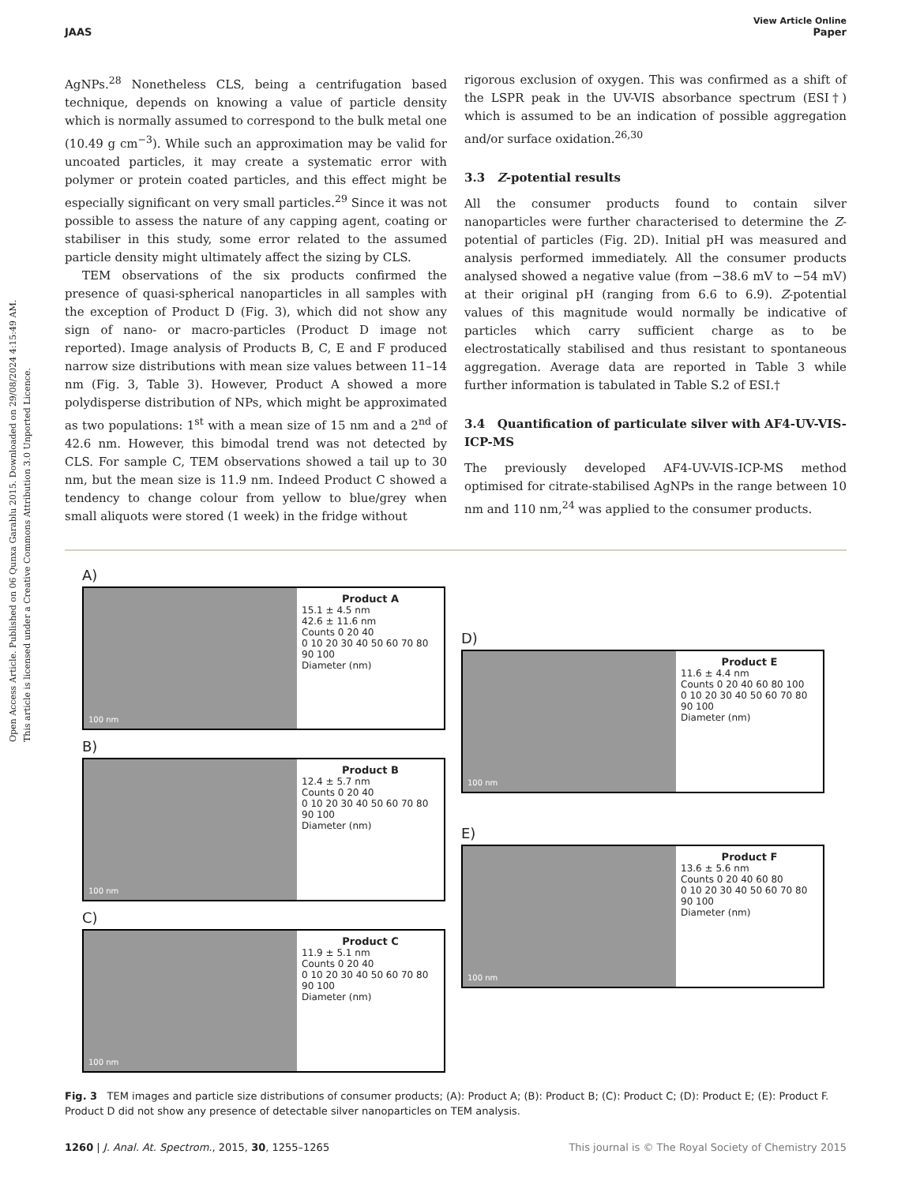Open Access Article. Published on 06 Qunxa Garablu 2015. Downloaded on 29/08/2024 4:15:49 AM.
This article is licensed under a Creative Commons Attribution 3.0 Unported Licence.
View Article Online
JAAS Paper
AgNPs.<sup>28</sup> Nonetheless CLS, being a centrifugation based technique, depends on knowing a value of particle density which is normally assumed to correspond to the bulk metal one (10.49 g cm<sup>−3</sup>). While such an approximation may be valid for uncoated particles, it may create a systematic error with polymer or protein coated particles, and this effect might be especially significant on very small particles.<sup>29</sup> Since it was not possible to assess the nature of any capping agent, coating or stabiliser in this study, some error related to the assumed particle density might ultimately affect the sizing by CLS.
TEM observations of the six products confirmed the presence of quasi-spherical nanoparticles in all samples with the exception of Product D (Fig. 3), which did not show any sign of nano- or macro-particles (Product D image not reported). Image analysis of Products B, C, E and F produced narrow size distributions with mean size values between 11–14 nm (Fig. 3, Table 3). However, Product A showed a more polydisperse distribution of NPs, which might be approximated as two populations: 1<sup>st</sup> with a mean size of 15 nm and a 2<sup>nd</sup> of 42.6 nm. However, this bimodal trend was not detected by CLS. For sample C, TEM observations showed a tail up to 30 nm, but the mean size is 11.9 nm. Indeed Product C showed a tendency to change colour from yellow to blue/grey when small aliquots were stored (1 week) in the fridge without
rigorous exclusion of oxygen. This was confirmed as a shift of the LSPR peak in the UV-VIS absorbance spectrum (ESI†) which is assumed to be an indication of possible aggregation and/or surface oxidation.<sup>26,30</sup>
3.3 Z-potential results
All the consumer products found to contain silver nanoparticles were further characterised to determine the Z-potential of particles (Fig. 2D). Initial pH was measured and analysis performed immediately. All the consumer products analysed showed a negative value (from −38.6 mV to −54 mV) at their original pH (ranging from 6.6 to 6.9). Z-potential values of this magnitude would normally be indicative of particles which carry sufficient charge as to be electrostatically stabilised and thus resistant to spontaneous aggregation. Average data are reported in Table 3 while further information is tabulated in Table S.2 of ESI.†
3.4 Quantification of particulate silver with AF4-UV-VIS-ICP-MS
The previously developed AF4-UV-VIS-ICP-MS method optimised for citrate-stabilised AgNPs in the range between 10 nm and 110 nm,<sup>24</sup> was applied to the consumer products.
A)
100 nm
Product A
15.1 ± 4.5 nm
42.6 ± 11.6 nm
Counts 0 20 40
0 10 20 30 40 50 60 70 80 90 100
Diameter (nm)
B)
100 nm
Product B
12.4 ± 5.7 nm
Counts 0 20 40
0 10 20 30 40 50 60 70 80 90 100
Diameter (nm)
C)
100 nm
Product C
11.9 ± 5.1 nm
Counts 0 20 40
0 10 20 30 40 50 60 70 80 90 100
Diameter (nm)
D)
100 nm
Product E
11.6 ± 4.4 nm
Counts 0 20 40 60 80 100
0 10 20 30 40 50 60 70 80 90 100
Diameter (nm)
E)
100 nm
Product F
13.6 ± 5.6 nm
Counts 0 20 40 60 80
0 10 20 30 40 50 60 70 80 90 100
Diameter (nm)
Fig. 3 TEM images and particle size distributions of consumer products; (A): Product A; (B): Product B; (C): Product C; (D): Product E; (E): Product F. Product D did not show any presence of detectable silver nanoparticles on TEM analysis.
1260 | J. Anal. At. Spectrom., 2015, 30, 1255–1265 This journal is © The Royal Society of Chemistry 2015